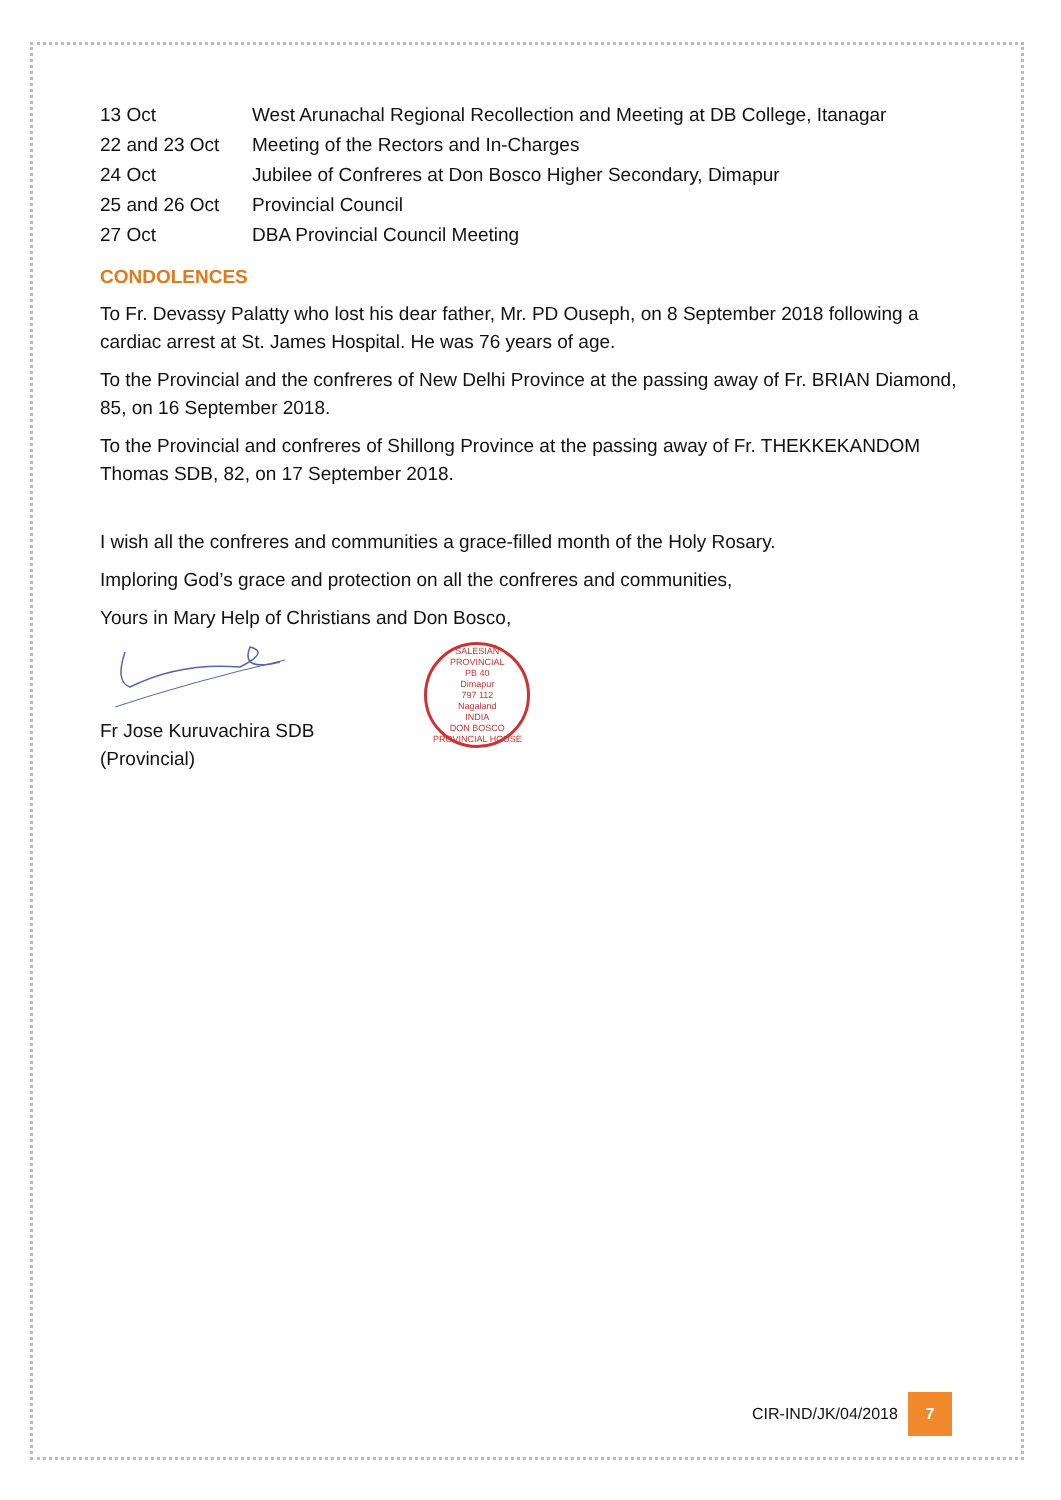| 13 Oct | West Arunachal Regional Recollection and Meeting at DB College, Itanagar |
| 22 and 23 Oct | Meeting of the Rectors and In-Charges |
| 24 Oct | Jubilee of Confreres at Don Bosco Higher Secondary, Dimapur |
| 25 and 26 Oct | Provincial Council |
| 27 Oct | DBA Provincial Council Meeting |
CONDOLENCES
To Fr. Devassy Palatty who lost his dear father, Mr. PD Ouseph, on 8 September 2018 following a cardiac arrest at St. James Hospital. He was 76 years of age.
To the Provincial and the confreres of New Delhi Province at the passing away of Fr. BRIAN Diamond, 85, on 16 September 2018.
To the Provincial and confreres of Shillong Province at the passing away of Fr. THEKKEKANDOM Thomas SDB, 82, on 17 September 2018.
I wish all the confreres and communities a grace-filled month of the Holy Rosary.
Imploring God’s grace and protection on all the confreres and communities,
Yours in Mary Help of Christians and Don Bosco,
Fr Jose Kuruvachira SDB
(Provincial)
SALESIAN PROVINCIAL
PB 40
Dimapur
797 112
Nagaland
INDIA
DON BOSCO PROVINCIAL HOUSE
CIR-IND/JK/04/2018
7